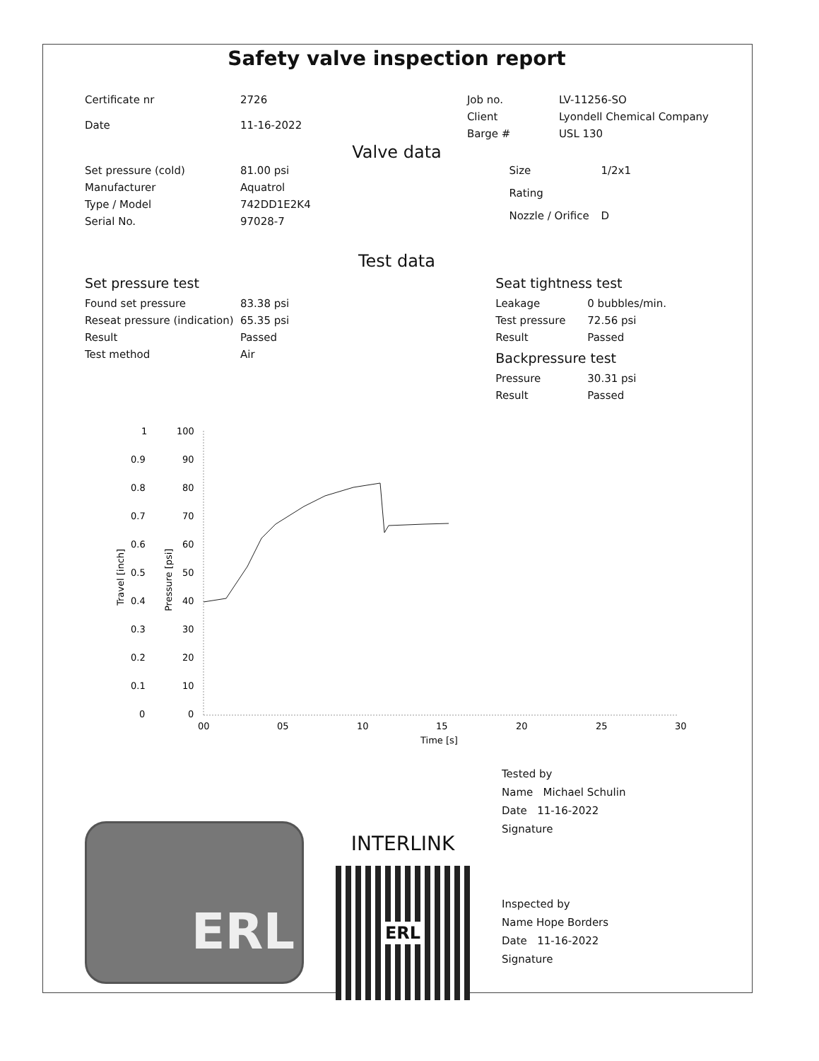Safety valve inspection report
| Certificate nr | 2726 |
| Date | 11-16-2022 |
| Job no. | LV-11256-SO |
| Client | Lyondell Chemical Company |
| Barge # | USL 130 |
Valve data
| Set pressure (cold) | 81.00 psi |
| Manufacturer | Aquatrol |
| Type / Model | 742DD1E2K4 |
| Serial No. | 97028-7 |
| Size | 1/2x1 |
| Rating | |
| Nozzle / Orifice | D |
Test data
Set pressure test
| Found set pressure | 83.38 psi |
| Reseat pressure (indication) | 65.35 psi |
| Result | Passed |
| Test method | Air |
Seat tightness test
| Leakage | 0 bubbles/min. |
| Test pressure | 72.56 psi |
| Result | Passed |
Backpressure test
| Pressure | 30.31 psi |
| Result | Passed |
1
0.9
0.8
0.7
0.6
0.5
0.4
0.3
0.2
0.1
0
100
90
80
70
60
50
40
30
20
10
0
Travel [inch]
Pressure [psi]
00
05
10
15
20
25
30
Time [s]
ERL
INTERLINK
ERL
Tested by
Name Michael Schulin
Date 11-16-2022
Signature
Inspected by
Name Hope Borders
Date 11-16-2022
Signature